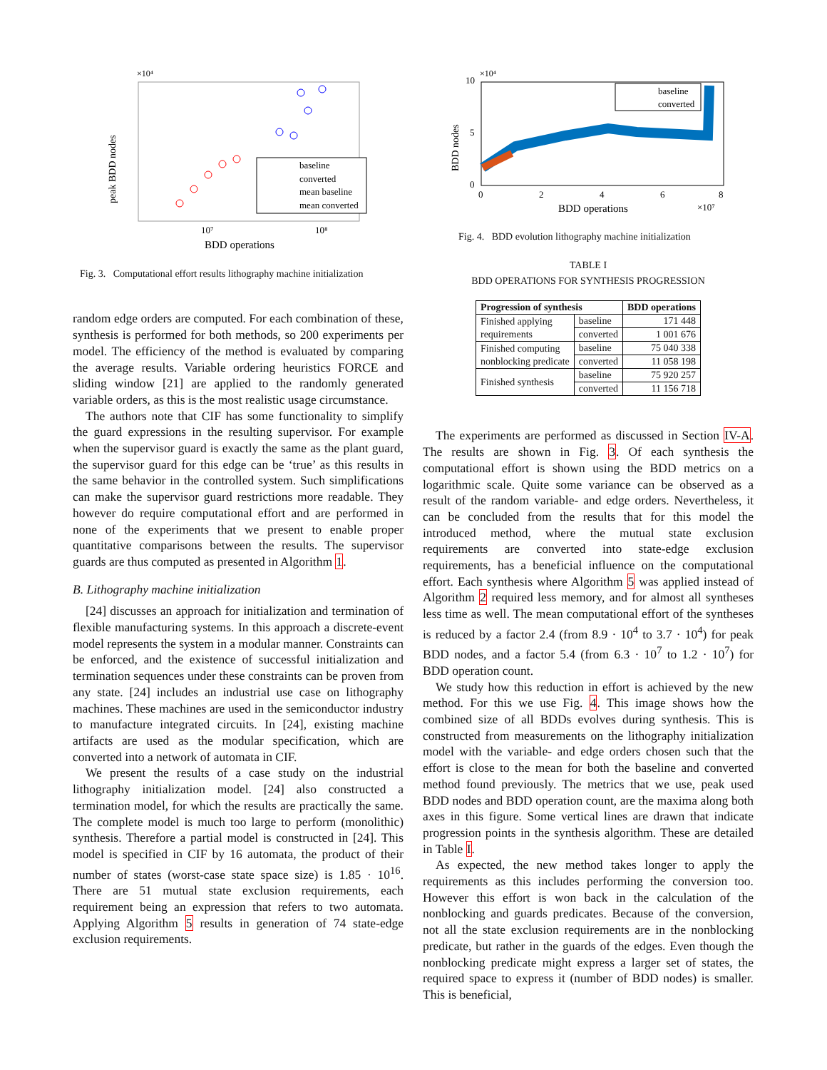peak BDD nodes
×10⁴
10⁷
10⁸
BDD operations
baseline
converted
mean baseline
mean converted
Fig. 3. Computational effort results lithography machine initialization
random edge orders are computed. For each combination of these, synthesis is performed for both methods, so 200 experiments per model. The efficiency of the method is evaluated by comparing the average results. Variable ordering heuristics FORCE and sliding window [21] are applied to the randomly generated variable orders, as this is the most realistic usage circumstance.
The authors note that CIF has some functionality to simplify the guard expressions in the resulting supervisor. For example when the supervisor guard is exactly the same as the plant guard, the supervisor guard for this edge can be ‘true’ as this results in the same behavior in the controlled system. Such simplifications can make the supervisor guard restrictions more readable. They however do require computational effort and are performed in none of the experiments that we present to enable proper quantitative comparisons between the results. The supervisor guards are thus computed as presented in Algorithm 1.
B. Lithography machine initialization
[24] discusses an approach for initialization and termination of flexible manufacturing systems. In this approach a discrete-event model represents the system in a modular manner. Constraints can be enforced, and the existence of successful initialization and termination sequences under these constraints can be proven from any state. [24] includes an industrial use case on lithography machines. These machines are used in the semiconductor industry to manufacture integrated circuits. In [24], existing machine artifacts are used as the modular specification, which are converted into a network of automata in CIF.
We present the results of a case study on the industrial lithography initialization model. [24] also constructed a termination model, for which the results are practically the same. The complete model is much too large to perform (monolithic) synthesis. Therefore a partial model is constructed in [24]. This model is specified in CIF by 16 automata, the product of their number of states (worst-case state space size) is 1.85 · 10<sup>16</sup>. There are 51 mutual state exclusion requirements, each requirement being an expression that refers to two automata. Applying Algorithm 5 results in generation of 74 state-edge exclusion requirements.
BDD nodes
×10⁴
10
5
0
0
2
4
6
8
BDD operations
×10⁷
baseline
converted
Fig. 4. BDD evolution lithography machine initialization
TABLE I
BDD OPERATIONS FOR SYNTHESIS PROGRESSION
| Progression of synthesis | | BDD operations |
| --- | --- | --- |
| Finished applying requirements | baseline | 171 448 |
| | converted | 1 001 676 |
| Finished computing nonblocking predicate | baseline | 75 040 338 |
| | converted | 11 058 198 |
| Finished synthesis | baseline | 75 920 257 |
| | converted | 11 156 718 |
The experiments are performed as discussed in Section IV-A. The results are shown in Fig. 3. Of each synthesis the computational effort is shown using the BDD metrics on a logarithmic scale. Quite some variance can be observed as a result of the random variable- and edge orders. Nevertheless, it can be concluded from the results that for this model the introduced method, where the mutual state exclusion requirements are converted into state-edge exclusion requirements, has a beneficial influence on the computational effort. Each synthesis where Algorithm 5 was applied instead of Algorithm 2 required less memory, and for almost all syntheses less time as well. The mean computational effort of the syntheses is reduced by a factor 2.4 (from 8.9 · 10<sup>4</sup> to 3.7 · 10<sup>4</sup>) for peak BDD nodes, and a factor 5.4 (from 6.3 · 10<sup>7</sup> to 1.2 · 10<sup>7</sup>) for BDD operation count.
We study how this reduction in effort is achieved by the new method. For this we use Fig. 4. This image shows how the combined size of all BDDs evolves during synthesis. This is constructed from measurements on the lithography initialization model with the variable- and edge orders chosen such that the effort is close to the mean for both the baseline and converted method found previously. The metrics that we use, peak used BDD nodes and BDD operation count, are the maxima along both axes in this figure. Some vertical lines are drawn that indicate progression points in the synthesis algorithm. These are detailed in Table I.
As expected, the new method takes longer to apply the requirements as this includes performing the conversion too. However this effort is won back in the calculation of the nonblocking and guards predicates. Because of the conversion, not all the state exclusion requirements are in the nonblocking predicate, but rather in the guards of the edges. Even though the nonblocking predicate might express a larger set of states, the required space to express it (number of BDD nodes) is smaller. This is beneficial,